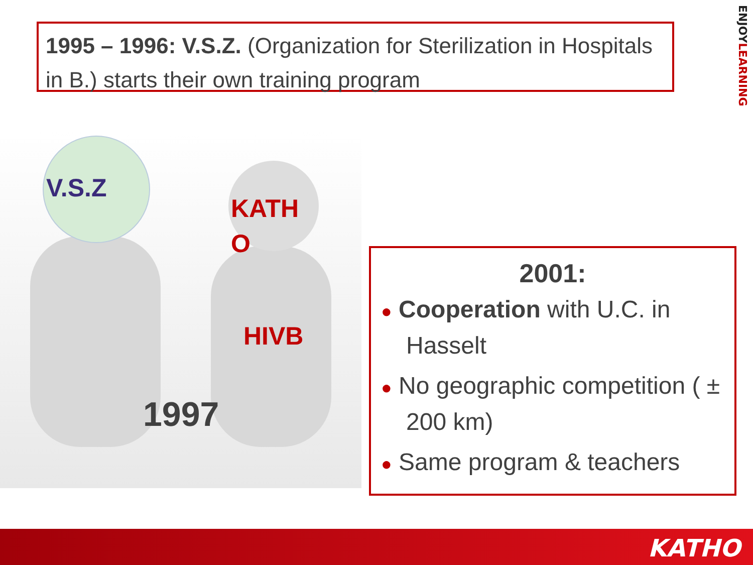1995 – 1996: V.S.Z. (Organization for Sterilization in Hospitals in B.) starts their own training program
ENJOYLEARNING
V.S.Z
KATH O
HIVB
1997
2001:
● Cooperation with U.C. in Hasselt
● No geographic competition ( ± 200 km)
● Same program & teachers
KATHO